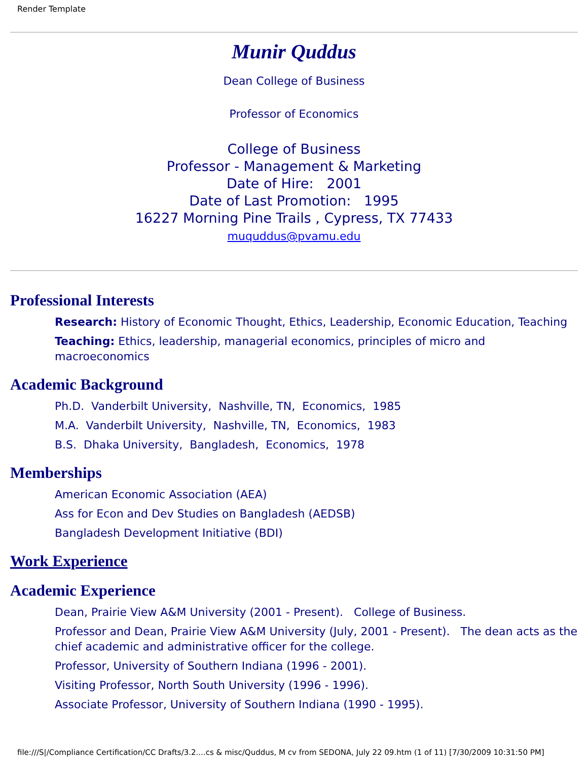Render Template
Munir Quddus
Dean College of Business
Professor of Economics
College of Business
Professor - Management & Marketing
Date of Hire: 2001
Date of Last Promotion: 1995
16227 Morning Pine Trails , Cypress, TX 77433
muquddus@pvamu.edu
Professional Interests
Research: History of Economic Thought, Ethics, Leadership, Economic Education, Teaching
Teaching: Ethics, leadership, managerial economics, principles of micro and macroeconomics
Academic Background
Ph.D. Vanderbilt University, Nashville, TN, Economics, 1985
M.A. Vanderbilt University, Nashville, TN, Economics, 1983
B.S. Dhaka University, Bangladesh, Economics, 1978
Memberships
American Economic Association (AEA)
Ass for Econ and Dev Studies on Bangladesh (AEDSB)
Bangladesh Development Initiative (BDI)
Work Experience
Academic Experience
Dean, Prairie View A&M University (2001 - Present). College of Business.
Professor and Dean, Prairie View A&M University (July, 2001 - Present). The dean acts as the chief academic and administrative officer for the college.
Professor, University of Southern Indiana (1996 - 2001).
Visiting Professor, North South University (1996 - 1996).
Associate Professor, University of Southern Indiana (1990 - 1995).
file:///S|/Compliance Certification/CC Drafts/3.2....cs & misc/Quddus, M cv from SEDONA, July 22 09.htm (1 of 11) [7/30/2009 10:31:50 PM]